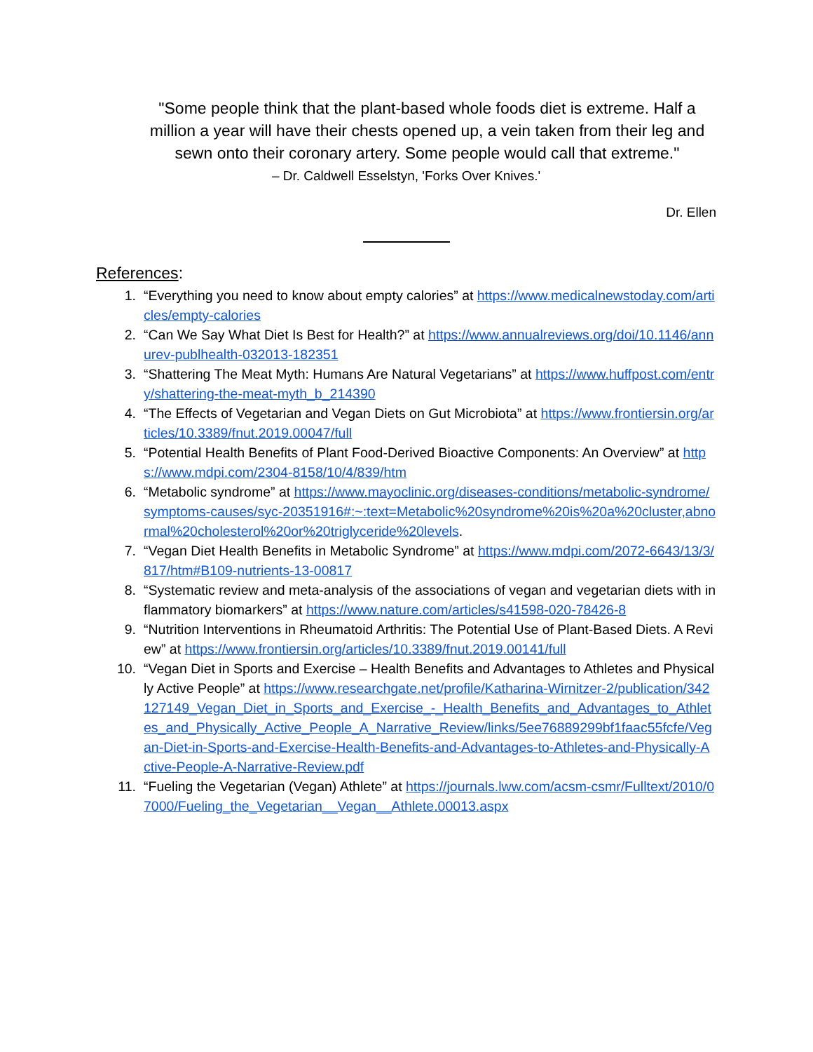"Some people think that the plant-based whole foods diet is extreme. Half a million a year will have their chests opened up, a vein taken from their leg and sewn onto their coronary artery. Some people would call that extreme."
– Dr. Caldwell Esselstyn, 'Forks Over Knives.'
Dr. Ellen
References:
1. “Everything you need to know about empty calories” at https://www.medicalnewstoday.com/articles/empty-calories
2. “Can We Say What Diet Is Best for Health?” at https://www.annualreviews.org/doi/10.1146/annurev-publhealth-032013-182351
3. “Shattering The Meat Myth: Humans Are Natural Vegetarians” at https://www.huffpost.com/entry/shattering-the-meat-myth_b_214390
4. “The Effects of Vegetarian and Vegan Diets on Gut Microbiota” at https://www.frontiersin.org/articles/10.3389/fnut.2019.00047/full
5. “Potential Health Benefits of Plant Food-Derived Bioactive Components: An Overview” at https://www.mdpi.com/2304-8158/10/4/839/htm
6. “Metabolic syndrome” at https://www.mayoclinic.org/diseases-conditions/metabolic-syndrome/symptoms-causes/syc-20351916#:~:text=Metabolic%20syndrome%20is%20a%20cluster,abnormal%20cholesterol%20or%20triglyceride%20levels.
7. “Vegan Diet Health Benefits in Metabolic Syndrome” at https://www.mdpi.com/2072-6643/13/3/817/htm#B109-nutrients-13-00817
8. “Systematic review and meta-analysis of the associations of vegan and vegetarian diets with inflammatory biomarkers” at https://www.nature.com/articles/s41598-020-78426-8
9. “Nutrition Interventions in Rheumatoid Arthritis: The Potential Use of Plant-Based Diets. A Review” at https://www.frontiersin.org/articles/10.3389/fnut.2019.00141/full
10. “Vegan Diet in Sports and Exercise – Health Benefits and Advantages to Athletes and Physically Active People” at https://www.researchgate.net/profile/Katharina-Wirnitzer-2/publication/342127149_Vegan_Diet_in_Sports_and_Exercise_-_Health_Benefits_and_Advantages_to_Athletes_and_Physically_Active_People_A_Narrative_Review/links/5ee76889299bf1faac55fcfe/Vegan-Diet-in-Sports-and-Exercise-Health-Benefits-and-Advantages-to-Athletes-and-Physically-Active-People-A-Narrative-Review.pdf
11. “Fueling the Vegetarian (Vegan) Athlete” at https://journals.lww.com/acsm-csmr/Fulltext/2010/07000/Fueling_the_Vegetarian__Vegan__Athlete.00013.aspx